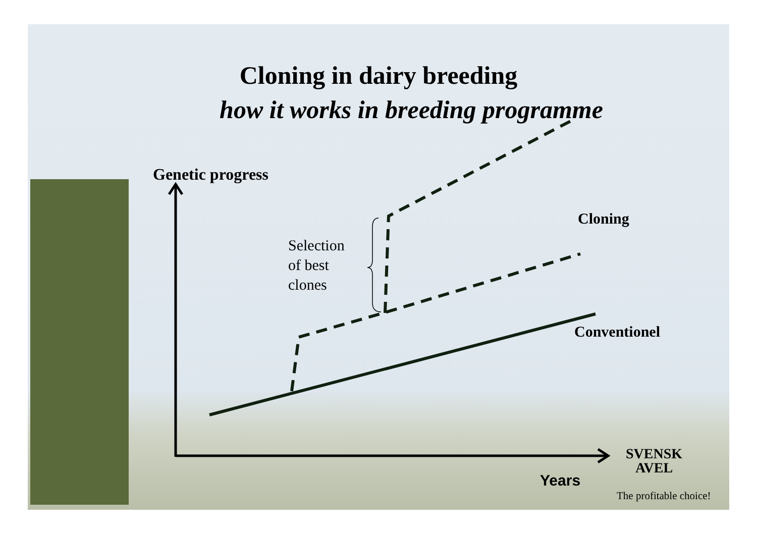Cloning in dairy breeding
how it works in breeding programme
Genetic progress
Selection
of best
clones
Cloning
Conventionel
Years
SVENSK
AVEL
The profitable choice!